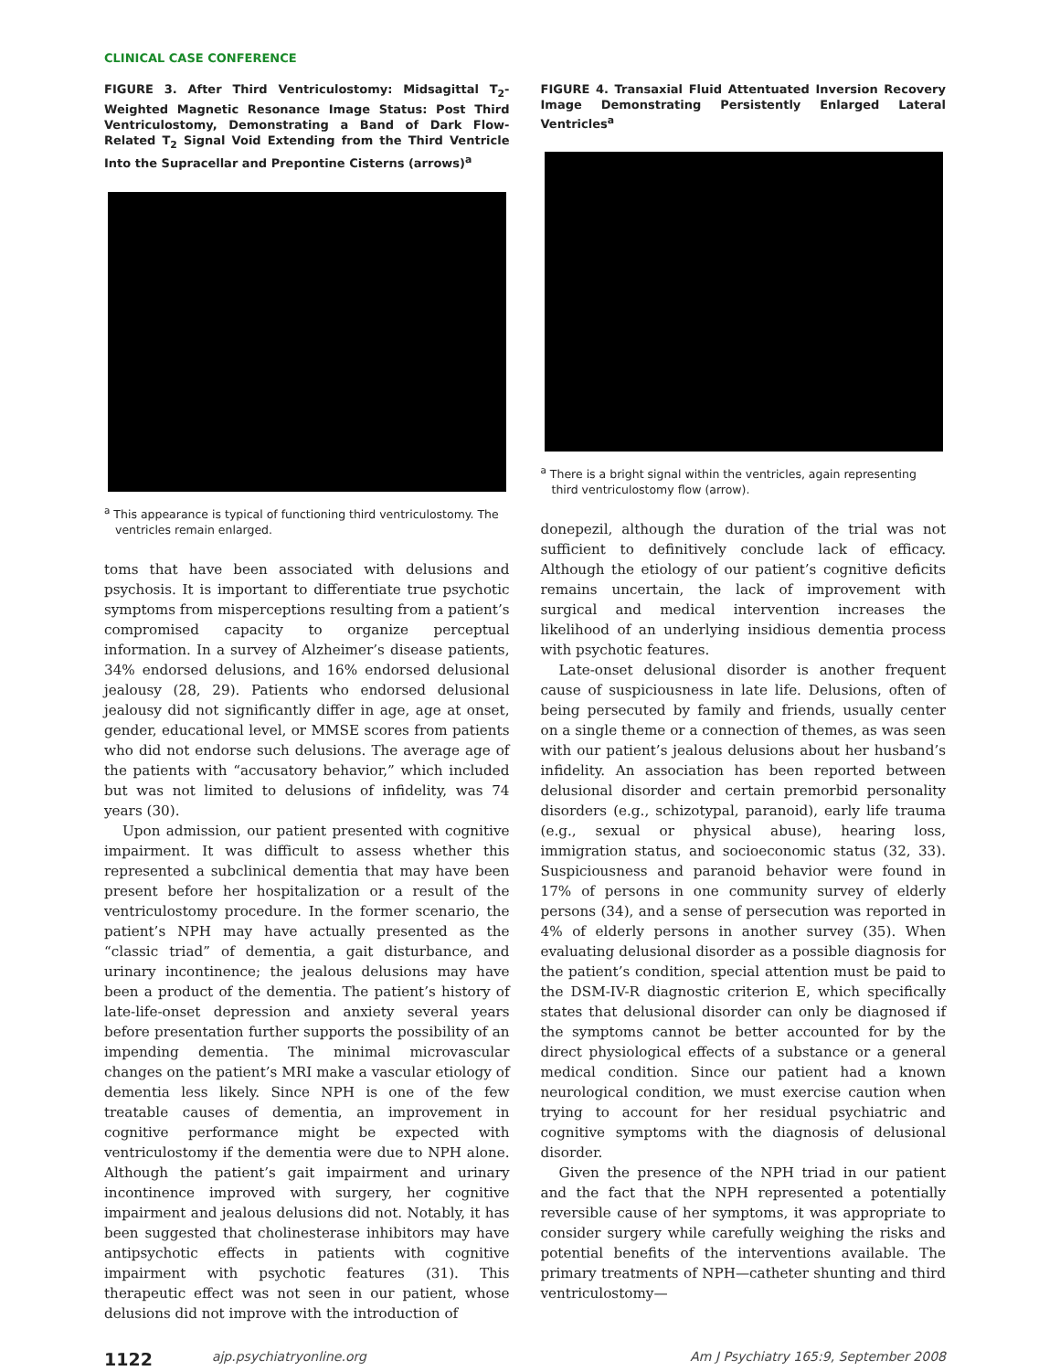CLINICAL CASE CONFERENCE
FIGURE 3. After Third Ventriculostomy: Midsagittal T<sub>2</sub>-Weighted Magnetic Resonance Image Status: Post Third Ventriculostomy, Demonstrating a Band of Dark Flow-Related T<sub>2</sub> Signal Void Extending from the Third Ventricle Into the Supracellar and Prepontine Cisterns (arrows)<sup>a</sup>
<sup>a</sup> This appearance is typical of functioning third ventriculostomy. The ventricles remain enlarged.
toms that have been associated with delusions and psychosis. It is important to differentiate true psychotic symptoms from misperceptions resulting from a patient’s compromised capacity to organize perceptual information. In a survey of Alzheimer’s disease patients, 34% endorsed delusions, and 16% endorsed delusional jealousy (28, 29). Patients who endorsed delusional jealousy did not significantly differ in age, age at onset, gender, educational level, or MMSE scores from patients who did not endorse such delusions. The average age of the patients with “accusatory behavior,” which included but was not limited to delusions of infidelity, was 74 years (30).
Upon admission, our patient presented with cognitive impairment. It was difficult to assess whether this represented a subclinical dementia that may have been present before her hospitalization or a result of the ventriculostomy procedure. In the former scenario, the patient’s NPH may have actually presented as the “classic triad” of dementia, a gait disturbance, and urinary incontinence; the jealous delusions may have been a product of the dementia. The patient’s history of late-life-onset depression and anxiety several years before presentation further supports the possibility of an impending dementia. The minimal microvascular changes on the patient’s MRI make a vascular etiology of dementia less likely. Since NPH is one of the few treatable causes of dementia, an improvement in cognitive performance might be expected with ventriculostomy if the dementia were due to NPH alone. Although the patient’s gait impairment and urinary incontinence improved with surgery, her cognitive impairment and jealous delusions did not. Notably, it has been suggested that cholinesterase inhibitors may have antipsychotic effects in patients with cognitive impairment with psychotic features (31). This therapeutic effect was not seen in our patient, whose delusions did not improve with the introduction of
FIGURE 4. Transaxial Fluid Attentuated Inversion Recovery Image Demonstrating Persistently Enlarged Lateral Ventricles<sup>a</sup>
<sup>a</sup> There is a bright signal within the ventricles, again representing third ventriculostomy flow (arrow).
donepezil, although the duration of the trial was not sufficient to definitively conclude lack of efficacy. Although the etiology of our patient’s cognitive deficits remains uncertain, the lack of improvement with surgical and medical intervention increases the likelihood of an underlying insidious dementia process with psychotic features.
Late-onset delusional disorder is another frequent cause of suspiciousness in late life. Delusions, often of being persecuted by family and friends, usually center on a single theme or a connection of themes, as was seen with our patient’s jealous delusions about her husband’s infidelity. An association has been reported between delusional disorder and certain premorbid personality disorders (e.g., schizotypal, paranoid), early life trauma (e.g., sexual or physical abuse), hearing loss, immigration status, and socioeconomic status (32, 33). Suspiciousness and paranoid behavior were found in 17% of persons in one community survey of elderly persons (34), and a sense of persecution was reported in 4% of elderly persons in another survey (35). When evaluating delusional disorder as a possible diagnosis for the patient’s condition, special attention must be paid to the DSM-IV-R diagnostic criterion E, which specifically states that delusional disorder can only be diagnosed if the symptoms cannot be better accounted for by the direct physiological effects of a substance or a general medical condition. Since our patient had a known neurological condition, we must exercise caution when trying to account for her residual psychiatric and cognitive symptoms with the diagnosis of delusional disorder.
Given the presence of the NPH triad in our patient and the fact that the NPH represented a potentially reversible cause of her symptoms, it was appropriate to consider surgery while carefully weighing the risks and potential benefits of the interventions available. The primary treatments of NPH—catheter shunting and third ventriculostomy—
1122 ajp.psychiatryonline.org Am J Psychiatry 165:9, September 2008